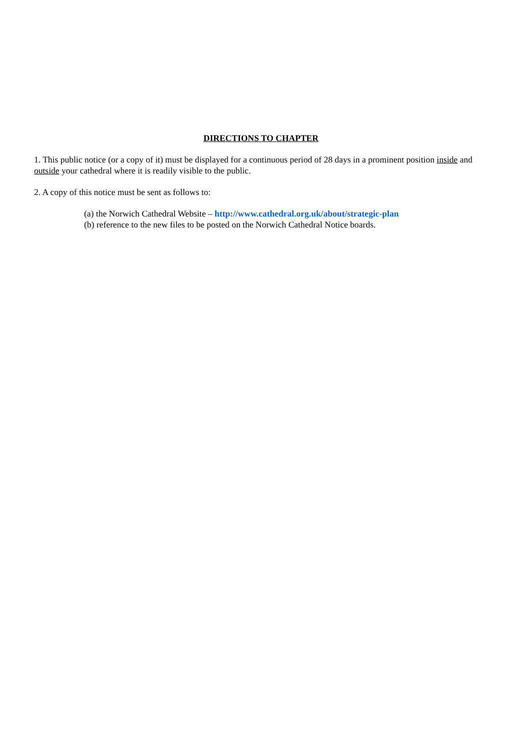DIRECTIONS TO CHAPTER
1. This public notice (or a copy of it) must be displayed for a continuous period of 28 days in a prominent position inside and outside your cathedral where it is readily visible to the public.
2. A copy of this notice must be sent as follows to:
(a) the Norwich Cathedral Website – http://www.cathedral.org.uk/about/strategic-plan
(b) reference to the new files to be posted on the Norwich Cathedral Notice boards.